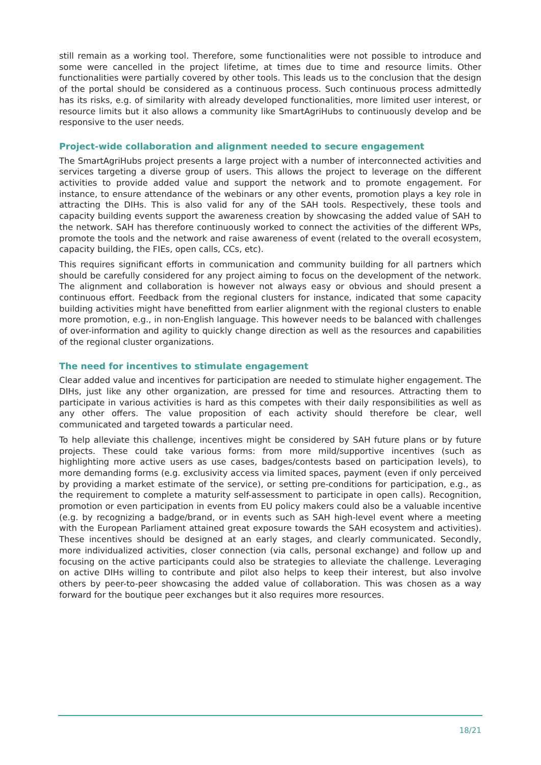still remain as a working tool. Therefore, some functionalities were not possible to introduce and some were cancelled in the project lifetime, at times due to time and resource limits. Other functionalities were partially covered by other tools. This leads us to the conclusion that the design of the portal should be considered as a continuous process. Such continuous process admittedly has its risks, e.g. of similarity with already developed functionalities, more limited user interest, or resource limits but it also allows a community like SmartAgriHubs to continuously develop and be responsive to the user needs.
Project-wide collaboration and alignment needed to secure engagement
The SmartAgriHubs project presents a large project with a number of interconnected activities and services targeting a diverse group of users. This allows the project to leverage on the different activities to provide added value and support the network and to promote engagement. For instance, to ensure attendance of the webinars or any other events, promotion plays a key role in attracting the DIHs. This is also valid for any of the SAH tools. Respectively, these tools and capacity building events support the awareness creation by showcasing the added value of SAH to the network. SAH has therefore continuously worked to connect the activities of the different WPs, promote the tools and the network and raise awareness of event (related to the overall ecosystem, capacity building, the FIEs, open calls, CCs, etc).
This requires significant efforts in communication and community building for all partners which should be carefully considered for any project aiming to focus on the development of the network. The alignment and collaboration is however not always easy or obvious and should present a continuous effort. Feedback from the regional clusters for instance, indicated that some capacity building activities might have benefitted from earlier alignment with the regional clusters to enable more promotion, e.g., in non-English language. This however needs to be balanced with challenges of over-information and agility to quickly change direction as well as the resources and capabilities of the regional cluster organizations.
The need for incentives to stimulate engagement
Clear added value and incentives for participation are needed to stimulate higher engagement. The DIHs, just like any other organization, are pressed for time and resources. Attracting them to participate in various activities is hard as this competes with their daily responsibilities as well as any other offers. The value proposition of each activity should therefore be clear, well communicated and targeted towards a particular need.
To help alleviate this challenge, incentives might be considered by SAH future plans or by future projects. These could take various forms: from more mild/supportive incentives (such as highlighting more active users as use cases, badges/contests based on participation levels), to more demanding forms (e.g. exclusivity access via limited spaces, payment (even if only perceived by providing a market estimate of the service), or setting pre-conditions for participation, e.g., as the requirement to complete a maturity self-assessment to participate in open calls). Recognition, promotion or even participation in events from EU policy makers could also be a valuable incentive (e.g. by recognizing a badge/brand, or in events such as SAH high-level event where a meeting with the European Parliament attained great exposure towards the SAH ecosystem and activities). These incentives should be designed at an early stages, and clearly communicated. Secondly, more individualized activities, closer connection (via calls, personal exchange) and follow up and focusing on the active participants could also be strategies to alleviate the challenge. Leveraging on active DIHs willing to contribute and pilot also helps to keep their interest, but also involve others by peer-to-peer showcasing the added value of collaboration. This was chosen as a way forward for the boutique peer exchanges but it also requires more resources.
18/21